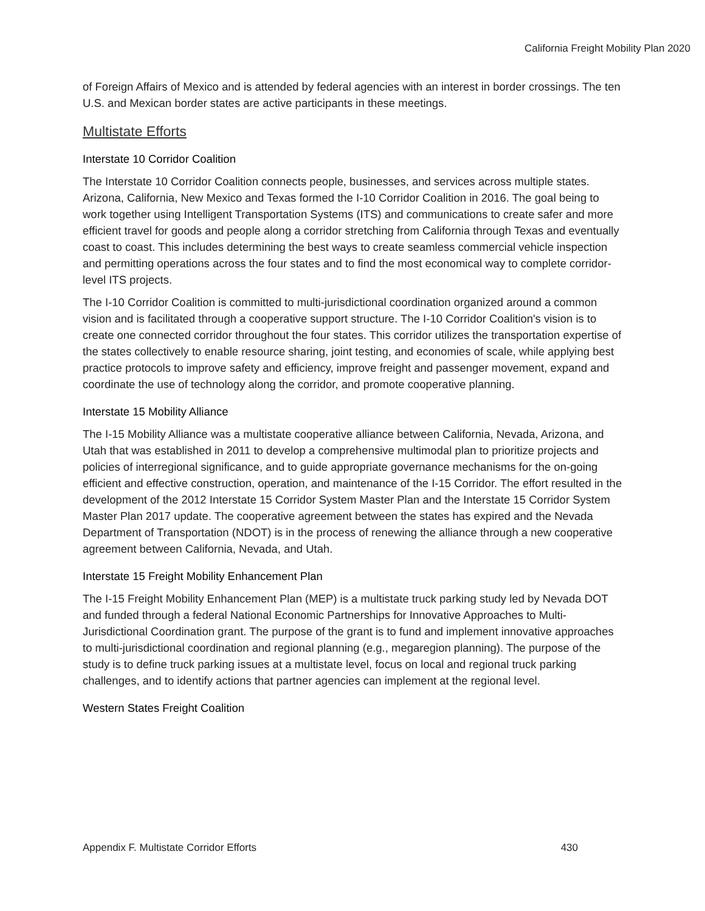California Freight Mobility Plan 2020
of Foreign Affairs of Mexico and is attended by federal agencies with an interest in border crossings. The ten U.S. and Mexican border states are active participants in these meetings.
Multistate Efforts
Interstate 10 Corridor Coalition
The Interstate 10 Corridor Coalition connects people, businesses, and services across multiple states. Arizona, California, New Mexico and Texas formed the I-10 Corridor Coalition in 2016. The goal being to work together using Intelligent Transportation Systems (ITS) and communications to create safer and more efficient travel for goods and people along a corridor stretching from California through Texas and eventually coast to coast. This includes determining the best ways to create seamless commercial vehicle inspection and permitting operations across the four states and to find the most economical way to complete corridor-level ITS projects.
The I-10 Corridor Coalition is committed to multi-jurisdictional coordination organized around a common vision and is facilitated through a cooperative support structure. The I-10 Corridor Coalition's vision is to create one connected corridor throughout the four states. This corridor utilizes the transportation expertise of the states collectively to enable resource sharing, joint testing, and economies of scale, while applying best practice protocols to improve safety and efficiency, improve freight and passenger movement, expand and coordinate the use of technology along the corridor, and promote cooperative planning.
Interstate 15 Mobility Alliance
The I-15 Mobility Alliance was a multistate cooperative alliance between California, Nevada, Arizona, and Utah that was established in 2011 to develop a comprehensive multimodal plan to prioritize projects and policies of interregional significance, and to guide appropriate governance mechanisms for the on-going efficient and effective construction, operation, and maintenance of the I-15 Corridor. The effort resulted in the development of the 2012 Interstate 15 Corridor System Master Plan and the Interstate 15 Corridor System Master Plan 2017 update. The cooperative agreement between the states has expired and the Nevada Department of Transportation (NDOT) is in the process of renewing the alliance through a new cooperative agreement between California, Nevada, and Utah.
Interstate 15 Freight Mobility Enhancement Plan
The I-15 Freight Mobility Enhancement Plan (MEP) is a multistate truck parking study led by Nevada DOT and funded through a federal National Economic Partnerships for Innovative Approaches to Multi-Jurisdictional Coordination grant. The purpose of the grant is to fund and implement innovative approaches to multi-jurisdictional coordination and regional planning (e.g., megaregion planning). The purpose of the study is to define truck parking issues at a multistate level, focus on local and regional truck parking challenges, and to identify actions that partner agencies can implement at the regional level.
Western States Freight Coalition
Appendix F. Multistate Corridor Efforts 430